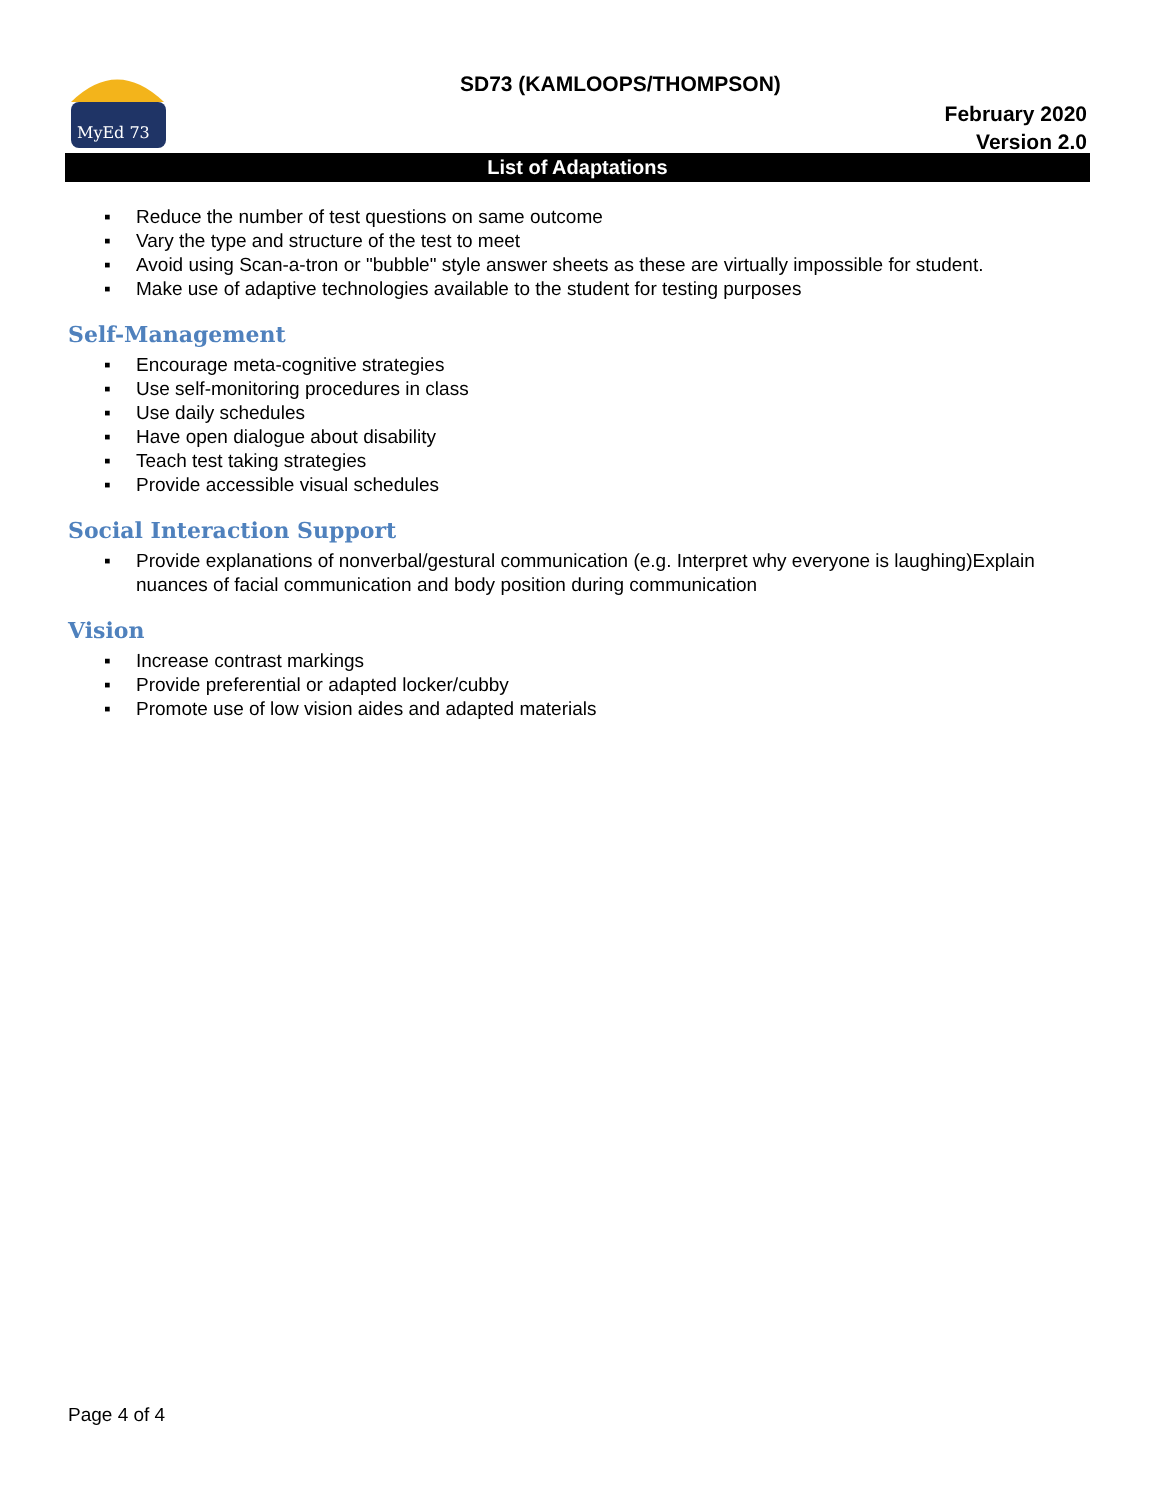MyEd 73
SD73 (KAMLOOPS/THOMPSON)
February 2020
Version 2.0
List of Adaptations
▪ Reduce the number of test questions on same outcome
▪ Vary the type and structure of the test to meet
▪ Avoid using Scan-a-tron or "bubble" style answer sheets as these are virtually impossible for student.
▪ Make use of adaptive technologies available to the student for testing purposes
Self-Management
▪ Encourage meta-cognitive strategies
▪ Use self-monitoring procedures in class
▪ Use daily schedules
▪ Have open dialogue about disability
▪ Teach test taking strategies
▪ Provide accessible visual schedules
Social Interaction Support
▪ Provide explanations of nonverbal/gestural communication (e.g. Interpret why everyone is laughing)Explain nuances of facial communication and body position during communication
Vision
▪ Increase contrast markings
▪ Provide preferential or adapted locker/cubby
▪ Promote use of low vision aides and adapted materials
Page 4 of 4